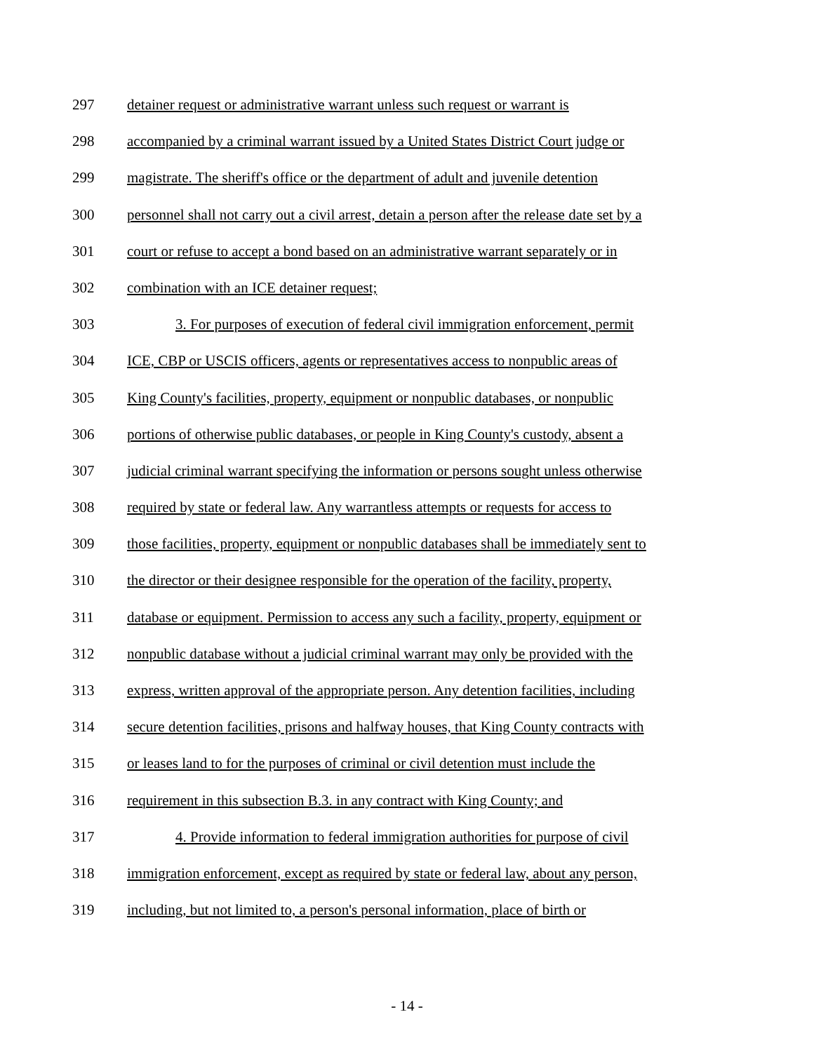297 detainer request or administrative warrant unless such request or warrant is
298 accompanied by a criminal warrant issued by a United States District Court judge or
299 magistrate. The sheriff's office or the department of adult and juvenile detention
300 personnel shall not carry out a civil arrest, detain a person after the release date set by a
301 court or refuse to accept a bond based on an administrative warrant separately or in
302 combination with an ICE detainer request;
303 3. For purposes of execution of federal civil immigration enforcement, permit
304 ICE, CBP or USCIS officers, agents or representatives access to nonpublic areas of
305 King County's facilities, property, equipment or nonpublic databases, or nonpublic
306 portions of otherwise public databases, or people in King County's custody, absent a
307 judicial criminal warrant specifying the information or persons sought unless otherwise
308 required by state or federal law. Any warrantless attempts or requests for access to
309 those facilities, property, equipment or nonpublic databases shall be immediately sent to
310 the director or their designee responsible for the operation of the facility, property,
311 database or equipment. Permission to access any such a facility, property, equipment or
312 nonpublic database without a judicial criminal warrant may only be provided with the
313 express, written approval of the appropriate person. Any detention facilities, including
314 secure detention facilities, prisons and halfway houses, that King County contracts with
315 or leases land to for the purposes of criminal or civil detention must include the
316 requirement in this subsection B.3. in any contract with King County; and
317 4. Provide information to federal immigration authorities for purpose of civil
318 immigration enforcement, except as required by state or federal law, about any person,
319 including, but not limited to, a person's personal information, place of birth or
- 14 -